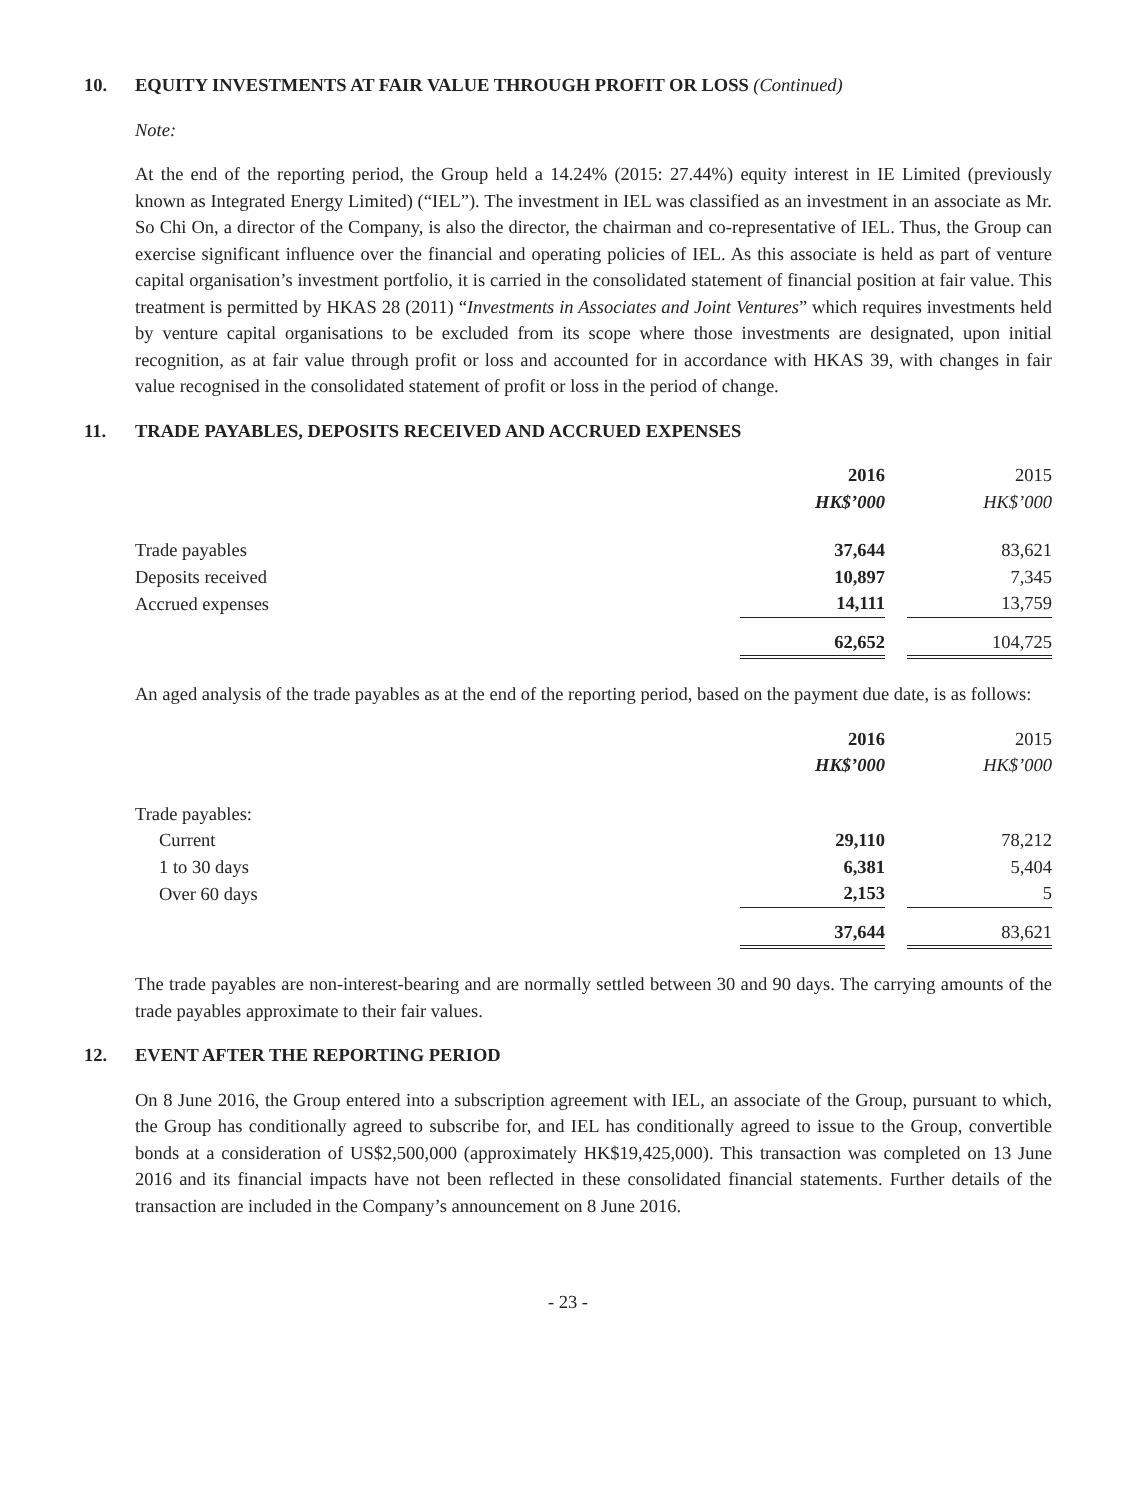10. EQUITY INVESTMENTS AT FAIR VALUE THROUGH PROFIT OR LOSS (Continued)
Note:
At the end of the reporting period, the Group held a 14.24% (2015: 27.44%) equity interest in IE Limited (previously known as Integrated Energy Limited) (“IEL”). The investment in IEL was classified as an investment in an associate as Mr. So Chi On, a director of the Company, is also the director, the chairman and co-representative of IEL. Thus, the Group can exercise significant influence over the financial and operating policies of IEL. As this associate is held as part of venture capital organisation’s investment portfolio, it is carried in the consolidated statement of financial position at fair value. This treatment is permitted by HKAS 28 (2011) “Investments in Associates and Joint Ventures” which requires investments held by venture capital organisations to be excluded from its scope where those investments are designated, upon initial recognition, as at fair value through profit or loss and accounted for in accordance with HKAS 39, with changes in fair value recognised in the consolidated statement of profit or loss in the period of change.
11. TRADE PAYABLES, DEPOSITS RECEIVED AND ACCRUED EXPENSES
| | 2016 | | 2015 |
| | HK$’000 | | HK$’000 |
| Trade payables | 37,644 | | 83,621 |
| Deposits received | 10,897 | | 7,345 |
| Accrued expenses | 14,111 | | 13,759 |
| | 62,652 | | 104,725 |
An aged analysis of the trade payables as at the end of the reporting period, based on the payment due date, is as follows:
| | 2016 | | 2015 |
| | HK$’000 | | HK$’000 |
| Trade payables: | | | |
| Current | 29,110 | | 78,212 |
| 1 to 30 days | 6,381 | | 5,404 |
| Over 60 days | 2,153 | | 5 |
| | 37,644 | | 83,621 |
The trade payables are non-interest-bearing and are normally settled between 30 and 90 days. The carrying amounts of the trade payables approximate to their fair values.
12. EVENT AFTER THE REPORTING PERIOD
On 8 June 2016, the Group entered into a subscription agreement with IEL, an associate of the Group, pursuant to which, the Group has conditionally agreed to subscribe for, and IEL has conditionally agreed to issue to the Group, convertible bonds at a consideration of US$2,500,000 (approximately HK$19,425,000). This transaction was completed on 13 June 2016 and its financial impacts have not been reflected in these consolidated financial statements. Further details of the transaction are included in the Company’s announcement on 8 June 2016.
- 23 -